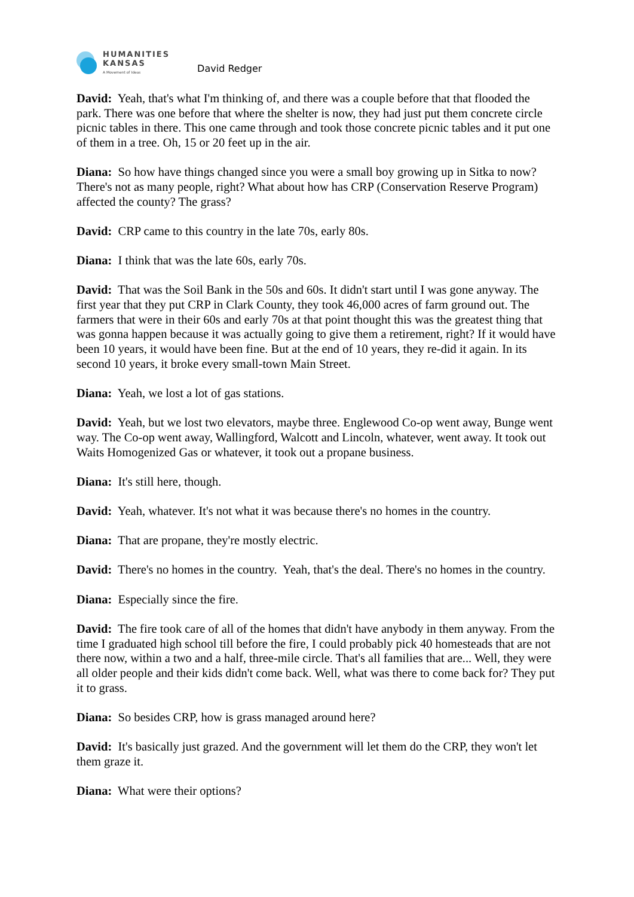HUMANITIES
KANSAS
A Movement of Ideas
David Redger
David: Yeah, that's what I'm thinking of, and there was a couple before that that flooded the park. There was one before that where the shelter is now, they had just put them concrete circle picnic tables in there. This one came through and took those concrete picnic tables and it put one of them in a tree. Oh, 15 or 20 feet up in the air.
Diana: So how have things changed since you were a small boy growing up in Sitka to now? There's not as many people, right? What about how has CRP (Conservation Reserve Program) affected the county? The grass?
David: CRP came to this country in the late 70s, early 80s.
Diana: I think that was the late 60s, early 70s.
David: That was the Soil Bank in the 50s and 60s. It didn't start until I was gone anyway. The first year that they put CRP in Clark County, they took 46,000 acres of farm ground out. The farmers that were in their 60s and early 70s at that point thought this was the greatest thing that was gonna happen because it was actually going to give them a retirement, right? If it would have been 10 years, it would have been fine. But at the end of 10 years, they re-did it again. In its second 10 years, it broke every small-town Main Street.
Diana: Yeah, we lost a lot of gas stations.
David: Yeah, but we lost two elevators, maybe three. Englewood Co-op went away, Bunge went way. The Co-op went away, Wallingford, Walcott and Lincoln, whatever, went away. It took out Waits Homogenized Gas or whatever, it took out a propane business.
Diana: It's still here, though.
David: Yeah, whatever. It's not what it was because there's no homes in the country.
Diana: That are propane, they're mostly electric.
David: There's no homes in the country. Yeah, that's the deal. There's no homes in the country.
Diana: Especially since the fire.
David: The fire took care of all of the homes that didn't have anybody in them anyway. From the time I graduated high school till before the fire, I could probably pick 40 homesteads that are not there now, within a two and a half, three-mile circle. That's all families that are... Well, they were all older people and their kids didn't come back. Well, what was there to come back for? They put it to grass.
Diana: So besides CRP, how is grass managed around here?
David: It's basically just grazed. And the government will let them do the CRP, they won't let them graze it.
Diana: What were their options?